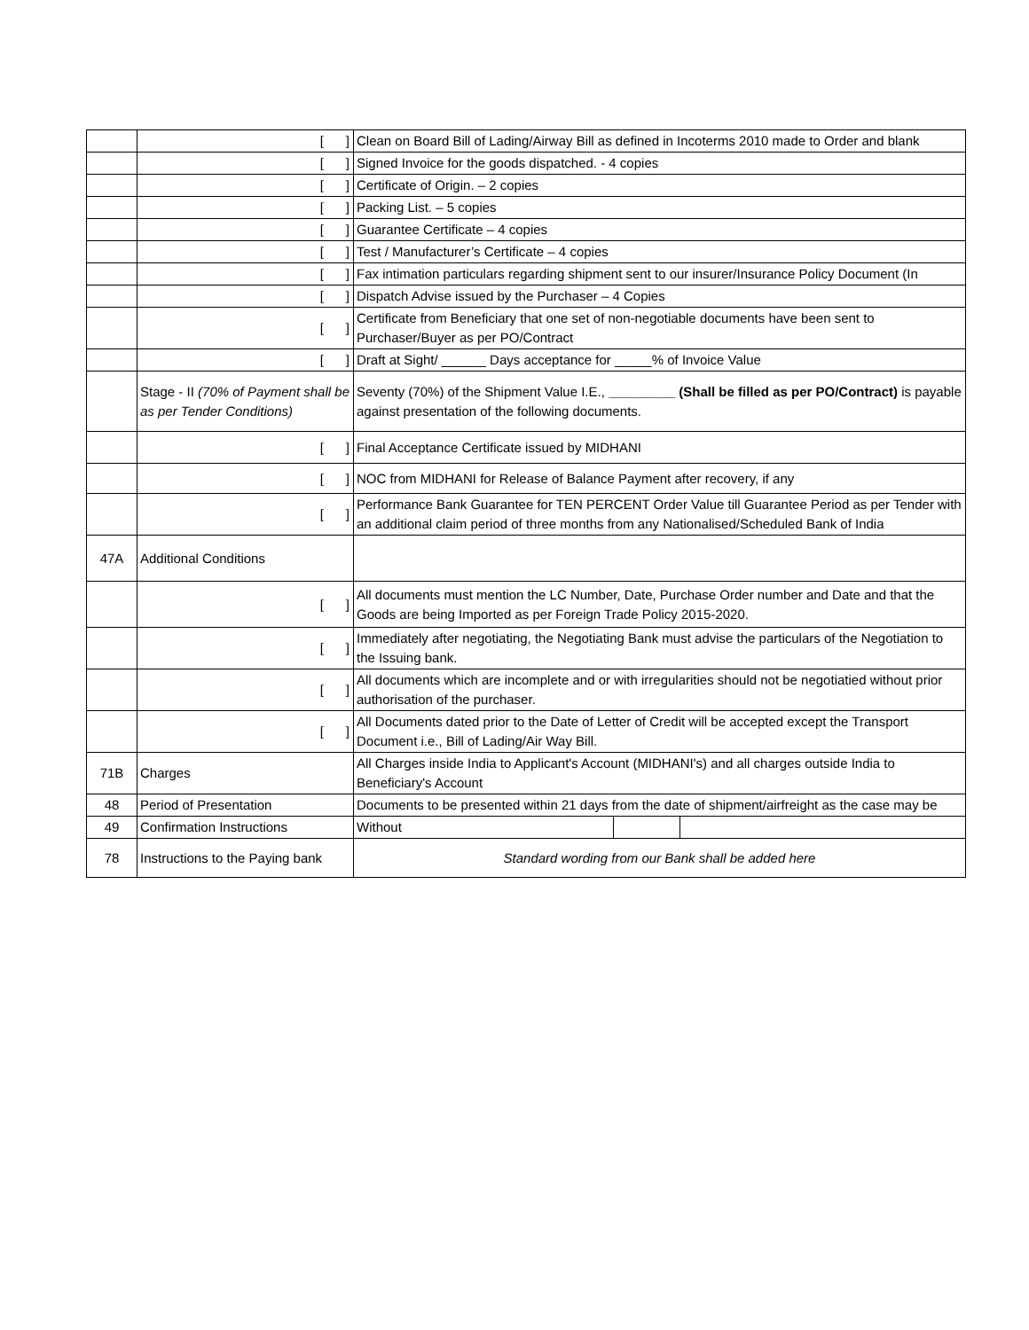| | [ ] | Clean on Board Bill of Lading/Airway Bill as defined in Incoterms 2010 made to Order and blank | | |
| | [ ] | Signed Invoice for the goods dispatched. - 4 copies | | |
| | [ ] | Certificate of Origin. – 2 copies | | |
| | [ ] | Packing List. – 5 copies | | |
| | [ ] | Guarantee Certificate – 4 copies | | |
| | [ ] | Test / Manufacturer’s Certificate – 4 copies | | |
| | [ ] | Fax intimation particulars regarding shipment sent to our insurer/Insurance Policy Document (In | | |
| | [ ] | Dispatch Advise issued by the Purchaser – 4 Copies | | |
| | [ ] | Certificate from Beneficiary that one set of non-negotiable documents have been sent to Purchaser/Buyer as per PO/Contract | | |
| | [ ] | Draft at Sight/ ______ Days acceptance for _____% of Invoice Value | | |
| | Stage - II (70% of Payment shall be as per Tender Conditions) | Seventy (70%) of the Shipment Value I.E., _________ (Shall be filled as per PO/Contract) is payable against presentation of the following documents. | | |
| | [ ] | Final Acceptance Certificate issued by MIDHANI | | |
| | [ ] | NOC from MIDHANI for Release of Balance Payment after recovery, if any | | |
| | [ ] | Performance Bank Guarantee for TEN PERCENT Order Value till Guarantee Period as per Tender with an additional claim period of three months from any Nationalised/Scheduled Bank of India | | |
| 47A | Additional Conditions | | | |
| | [ ] | All documents must mention the LC Number, Date, Purchase Order number and Date and that the Goods are being Imported as per Foreign Trade Policy 2015-2020. | | |
| | [ ] | Immediately after negotiating, the Negotiating Bank must advise the particulars of the Negotiation to the Issuing bank. | | |
| | [ ] | All documents which are incomplete and or with irregularities should not be negotiatied without prior authorisation of the purchaser. | | |
| | [ ] | All Documents dated prior to the Date of Letter of Credit will be accepted except the Transport Document i.e., Bill of Lading/Air Way Bill. | | |
| 71B | Charges | All Charges inside India to Applicant's Account (MIDHANI's) and all charges outside India to Beneficiary's Account | | |
| 48 | Period of Presentation | Documents to be presented within 21 days from the date of shipment/airfreight as the case may be | | |
| 49 | Confirmation Instructions | Without | | |
| 78 | Instructions to the Paying bank | Standard wording from our Bank shall be added here | | |